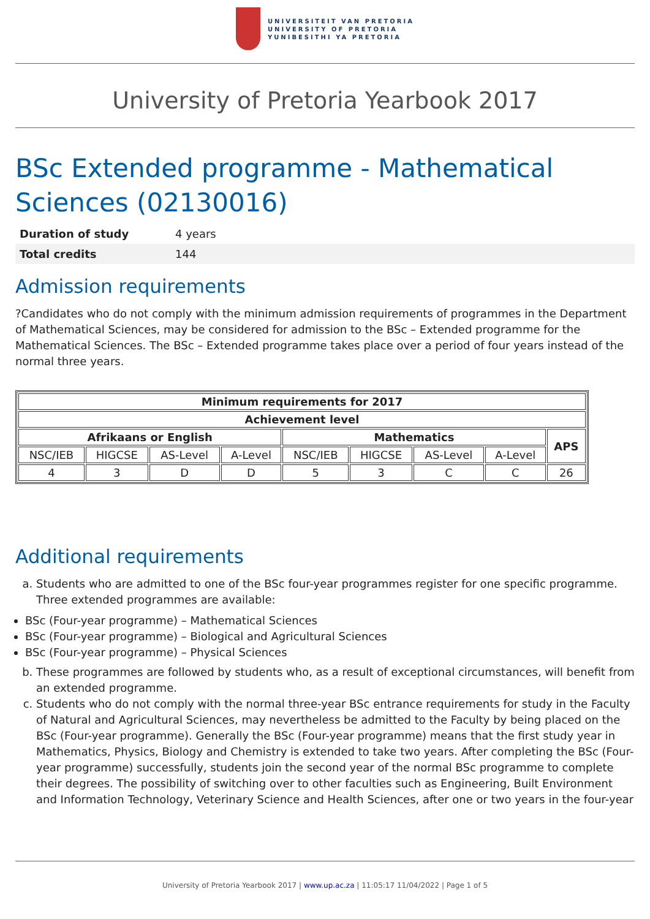UNIVERSITEIT VAN PRETORIA
UNIVERSITY OF PRETORIA
YUNIBESITHI YA PRETORIA
University of Pretoria Yearbook 2017
BSc Extended programme - Mathematical Sciences (02130016)
| Duration of study | 4 years |
| Total credits | 144 |
Admission requirements
?Candidates who do not comply with the minimum admission requirements of programmes in the Department of Mathematical Sciences, may be considered for admission to the BSc – Extended programme for the Mathematical Sciences. The BSc – Extended programme takes place over a period of four years instead of the normal three years.
| Minimum requirements for 2017 | | | | | | | | |
| --- | --- | --- | --- | --- | --- | --- | --- | --- |
| Achievement level | | | | | | | | |
| Afrikaans or English | | | | Mathematics | | | | APS |
| NSC/IEB | HIGCSE | AS-Level | A-Level | NSC/IEB | HIGCSE | AS-Level | A-Level | |
| 4 | 3 | D | D | 5 | 3 | C | C | 26 |
Additional requirements
a. Students who are admitted to one of the BSc four-year programmes register for one specific programme. Three extended programmes are available:
BSc (Four-year programme) – Mathematical Sciences
BSc (Four-year programme) – Biological and Agricultural Sciences
BSc (Four-year programme) – Physical Sciences
b. These programmes are followed by students who, as a result of exceptional circumstances, will benefit from an extended programme.
c. Students who do not comply with the normal three-year BSc entrance requirements for study in the Faculty of Natural and Agricultural Sciences, may nevertheless be admitted to the Faculty by being placed on the BSc (Four-year programme). Generally the BSc (Four-year programme) means that the first study year in Mathematics, Physics, Biology and Chemistry is extended to take two years. After completing the BSc (Four-year programme) successfully, students join the second year of the normal BSc programme to complete their degrees. The possibility of switching over to other faculties such as Engineering, Built Environment and Information Technology, Veterinary Science and Health Sciences, after one or two years in the four-year
University of Pretoria Yearbook 2017 | www.up.ac.za | 11:05:17 11/04/2022 | Page 1 of 5